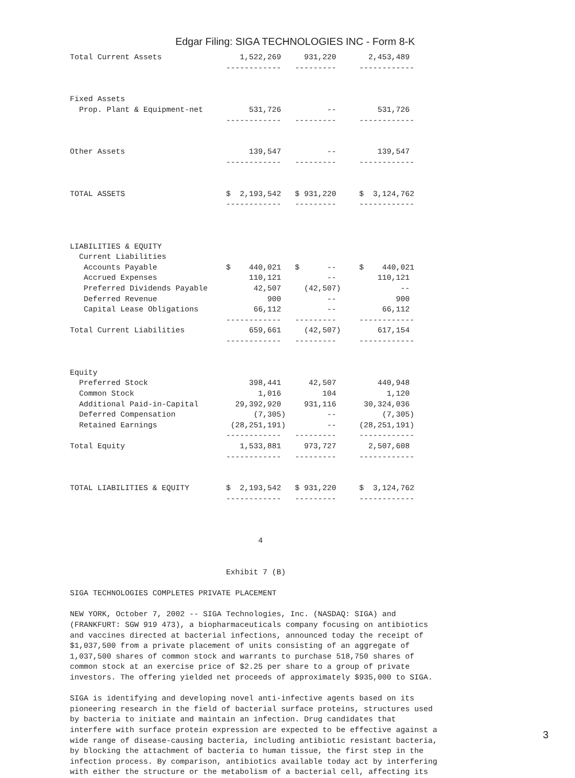Edgar Filing: SIGA TECHNOLOGIES INC - Form 8-K
Total Current Assets                 1,522,269     931,220       2,453,489
                                  ------------   ---------     ------------


Fixed Assets
  Prop. Plant & Equipment-net          531,726          --         531,726
                                  ------------   ---------     ------------


Other Assets                           139,547          --         139,547
                                  ------------   ---------     ------------


TOTAL ASSETS                      $  2,193,542   $ 931,220     $  3,124,762
                                  ------------   ---------     ------------



LIABILITIES & EQUITY
  Current Liabilities
   Accounts Payable               $    440,021   $      --     $    440,021
   Accrued Expenses                    110,121          --         110,121
   Preferred Dividends Payable          42,507     (42,507)             --
   Deferred Revenue                        900          --             900
   Capital Lease Obligations            66,112          --          66,112
                                  ------------   ---------     ------------
Total Current Liabilities              659,661     (42,507)        617,154
                                  ------------   ---------     ------------


Equity
  Preferred Stock                      398,441      42,507         440,948
  Common Stock                           1,016         104           1,120
  Additional Paid-in-Capital        29,392,920     931,116      30,324,036
  Deferred Compensation                 (7,305)         --          (7,305)
  Retained Earnings                (28,251,191)         --     (28,251,191)
                                  ------------   ---------     ------------
Total Equity                         1,533,881     973,727       2,507,608
                                  ------------   ---------     ------------


TOTAL LIABILITIES & EQUITY        $  2,193,542   $ 931,220     $  3,124,762
                                  ------------   ---------     ------------



                                         4


                                  Exhibit 7 (B)

SIGA TECHNOLOGIES COMPLETES PRIVATE PLACEMENT

NEW YORK, October 7, 2002 -- SIGA Technologies, Inc. (NASDAQ: SIGA) and
(FRANKFURT: SGW 919 473), a biopharmaceuticals company focusing on antibiotics
and vaccines directed at bacterial infections, announced today the receipt of
$1,037,500 from a private placement of units consisting of an aggregate of
1,037,500 shares of common stock and warrants to purchase 518,750 shares of
common stock at an exercise price of $2.25 per share to a group of private
investors. The offering yielded net proceeds of approximately $935,000 to SIGA.

SIGA is identifying and developing novel anti-infective agents based on its
pioneering research in the field of bacterial surface proteins, structures used
by bacteria to initiate and maintain an infection. Drug candidates that
interfere with surface protein expression are expected to be effective against a
wide range of disease-causing bacteria, including antibiotic resistant bacteria,
by blocking the attachment of bacteria to human tissue, the first step in the
infection process. By comparison, antibiotics available today act by interfering
with either the structure or the metabolism of a bacterial cell, affecting its
3